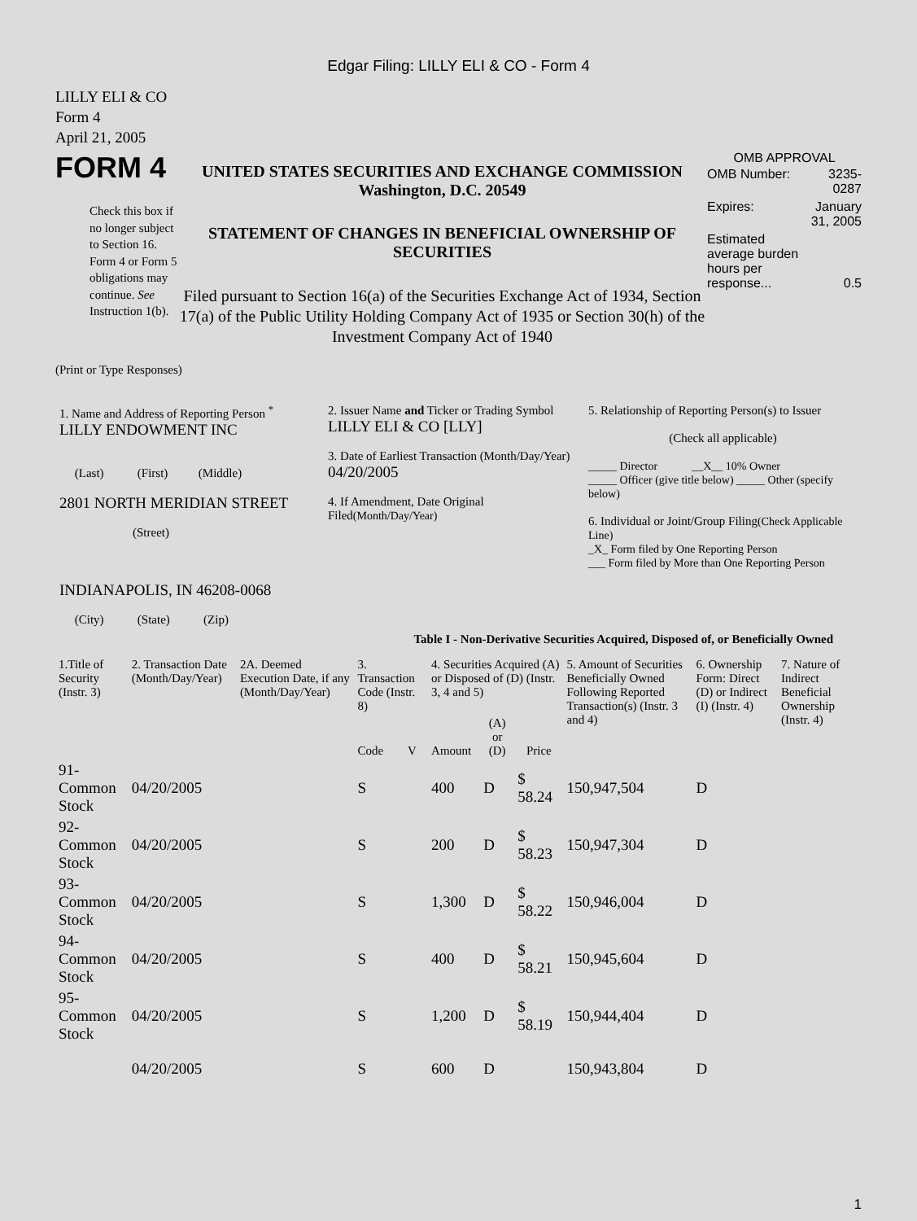Edgar Filing: LILLY ELI & CO - Form 4
LILLY ELI & CO
Form 4
April 21, 2005
FORM 4
Check this box if no longer subject to Section 16. Form 4 or Form 5 obligations may continue. See Instruction 1(b).
UNITED STATES SECURITIES AND EXCHANGE COMMISSION
Washington, D.C. 20549
STATEMENT OF CHANGES IN BENEFICIAL OWNERSHIP OF SECURITIES
Filed pursuant to Section 16(a) of the Securities Exchange Act of 1934, Section 17(a) of the Public Utility Holding Company Act of 1935 or Section 30(h) of the Investment Company Act of 1940
OMB APPROVAL
| OMB Number: | 3235-0287 |
| Expires: | January 31, 2005 |
| Estimated average burden hours per response... | 0.5 |
(Print or Type Responses)
| 1. Name and Address of Reporting Person <sup>*</sup> LILLY ENDOWMENT INC (Last) (First) (Middle) 2801 NORTH MERIDIAN STREET (Street) INDIANAPOLIS, IN 46208-0068 (City) (State) (Zip) | 2. Issuer Name and Ticker or Trading Symbol LILLY ELI & CO [LLY] 3. Date of Earliest Transaction (Month/Day/Year) 04/20/2005 4. If Amendment, Date Original Filed (Month/Day/Year) | 5. Relationship of Reporting Person(s) to Issuer (Check all applicable) _____ Director __X__ 10% Owner _____ Officer (give title below) _____ Other (specify below) 6. Individual or Joint/Group Filing (Check Applicable Line) _X_ Form filed by One Reporting Person ___ Form filed by More than One Reporting Person |
Table I - Non-Derivative Securities Acquired, Disposed of, or Beneficially Owned
| 1.Title of Security (Instr. 3) | 2. Transaction Date (Month/Day/Year) | 2A. Deemed Execution Date, if any (Month/Day/Year) | 3. Transaction Code (Instr. 8) | | 4. Securities Acquired (A) or Disposed of (D) (Instr. 3, 4 and 5) | | | 5. Amount of Securities Beneficially Owned Following Reported Transaction(s) (Instr. 3 and 4) | 6. Ownership Form: Direct (D) or Indirect (I) (Instr. 4) | 7. Nature of Indirect Beneficial Ownership (Instr. 4) |
| --- | --- | --- | --- | --- | --- | --- | --- | --- | --- | --- |
| | | | Code | V | Amount | (A) or (D) | Price | | | |
| 91-Common Stock | 04/20/2005 | | S | | 400 | D | $ 58.24 | 150,947,504 | D | |
| 92-Common Stock | 04/20/2005 | | S | | 200 | D | $ 58.23 | 150,947,304 | D | |
| 93-Common Stock | 04/20/2005 | | S | | 1,300 | D | $ 58.22 | 150,946,004 | D | |
| 94-Common Stock | 04/20/2005 | | S | | 400 | D | $ 58.21 | 150,945,604 | D | |
| 95-Common Stock | 04/20/2005 | | S | | 1,200 | D | $ 58.19 | 150,944,404 | D | |
| | 04/20/2005 | | S | | 600 | D | | 150,943,804 | D | |
1